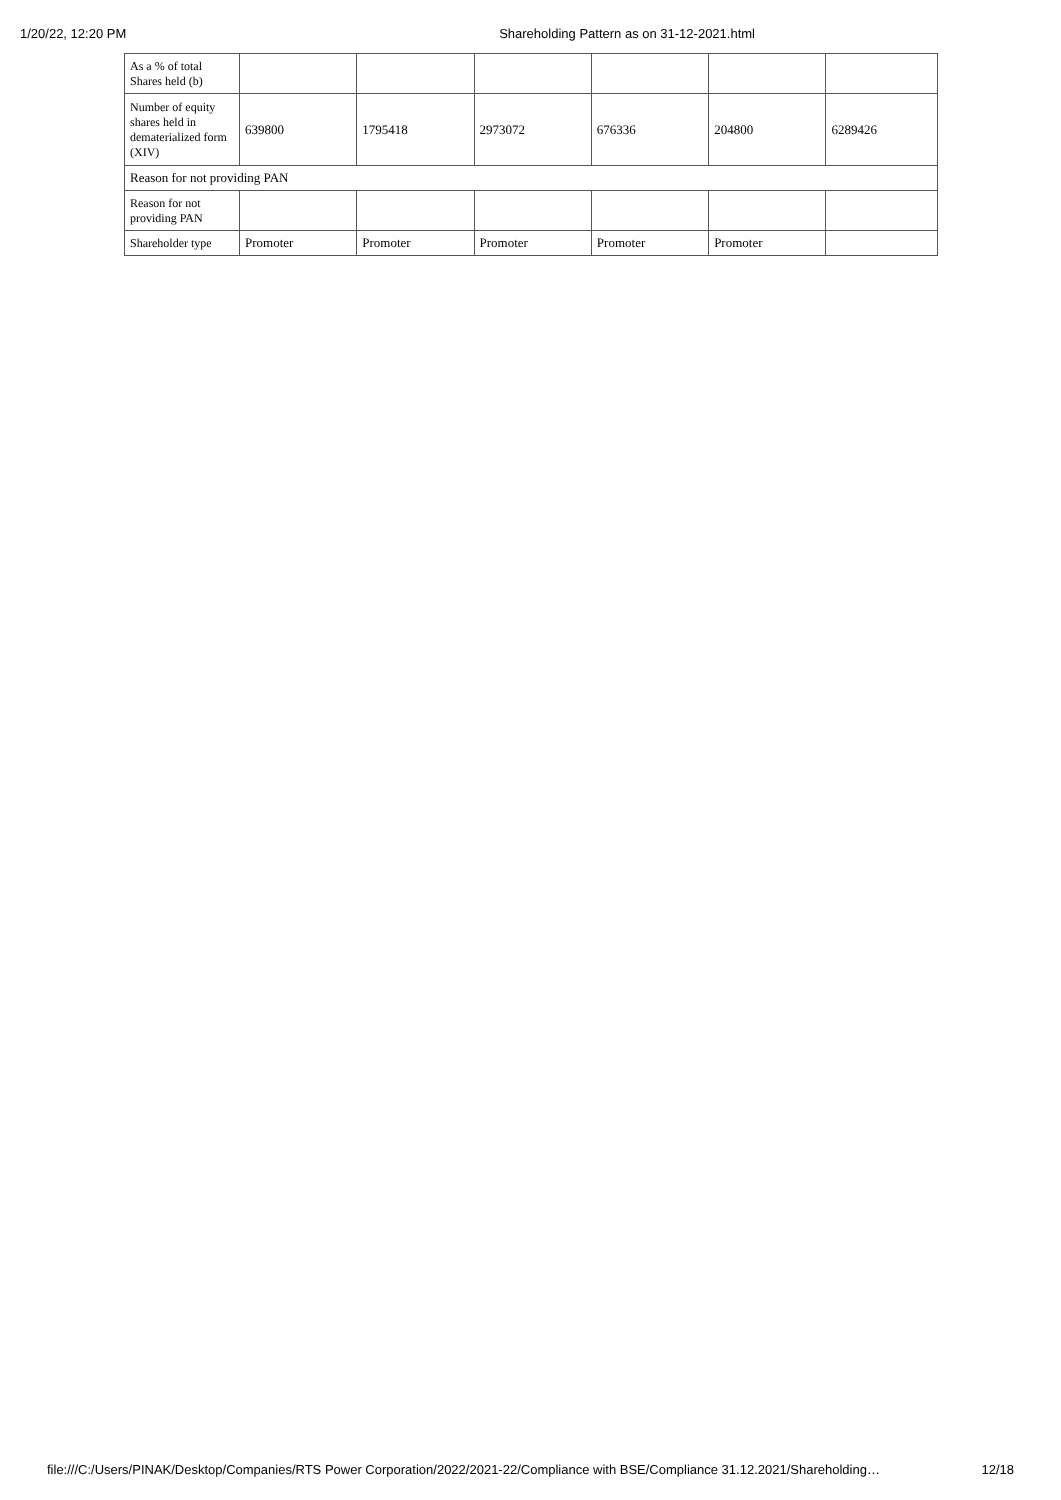1/20/22, 12:20 PM Shareholding Pattern as on 31-12-2021.html
| As a % of total Shares held (b) | | | | | | |
| Number of equity shares held in dematerialized form (XIV) | 639800 | 1795418 | 2973072 | 676336 | 204800 | 6289426 |
| Reason for not providing PAN | | | | | | |
| Reason for not providing PAN | | | | | | |
| Shareholder type | Promoter | Promoter | Promoter | Promoter | Promoter | |
file:///C:/Users/PINAK/Desktop/Companies/RTS Power Corporation/2022/2021-22/Compliance with BSE/Compliance 31.12.2021/Shareholding… 12/18